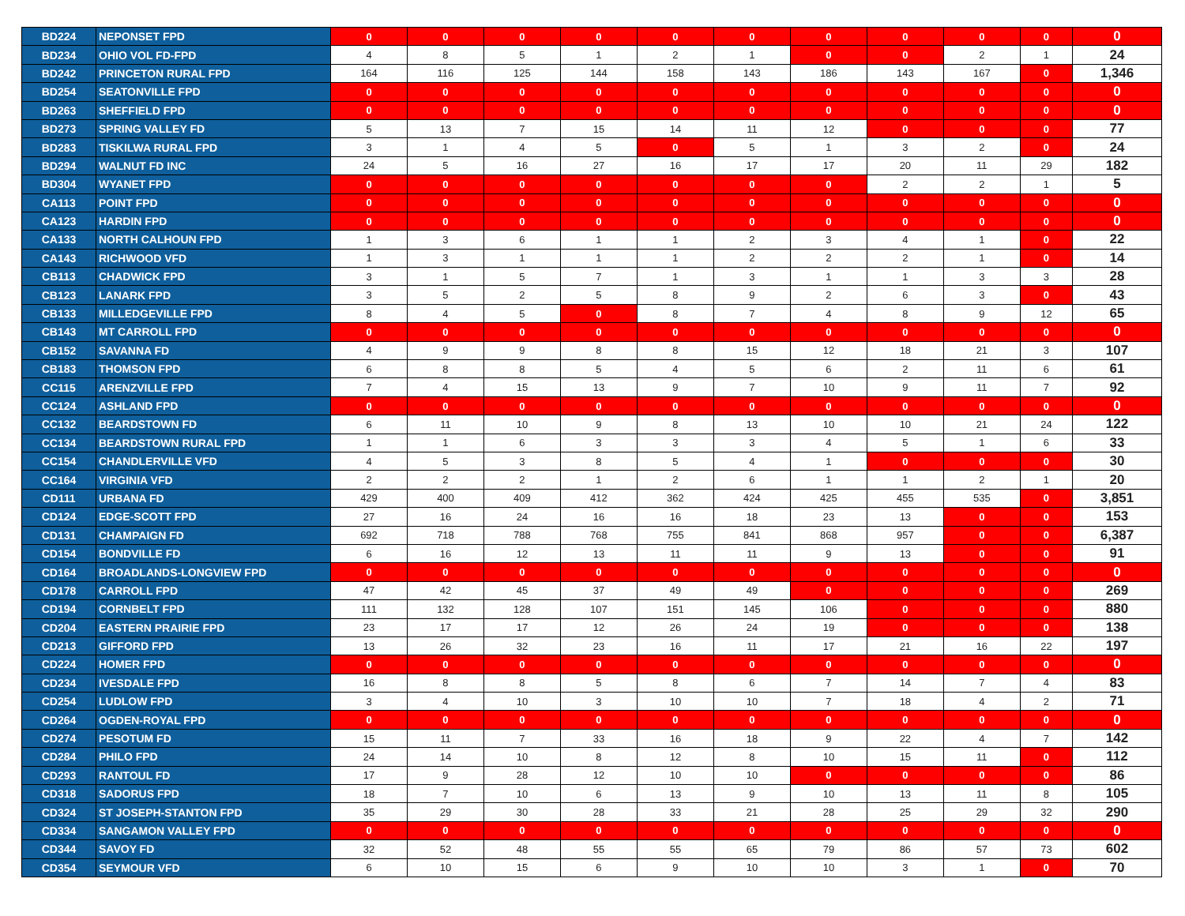| BD224 | NEPONSET FPD | 0 | 0 | 0 | 0 | 0 | 0 | 0 | 0 | 0 | 0 | 0 |
| BD234 | OHIO VOL FD-FPD | 4 | 8 | 5 | 1 | 2 | 1 | 0 | 0 | 2 | 1 | 24 |
| BD242 | PRINCETON RURAL FPD | 164 | 116 | 125 | 144 | 158 | 143 | 186 | 143 | 167 | 0 | 1,346 |
| BD254 | SEATONVILLE FPD | 0 | 0 | 0 | 0 | 0 | 0 | 0 | 0 | 0 | 0 | 0 |
| BD263 | SHEFFIELD FPD | 0 | 0 | 0 | 0 | 0 | 0 | 0 | 0 | 0 | 0 | 0 |
| BD273 | SPRING VALLEY FD | 5 | 13 | 7 | 15 | 14 | 11 | 12 | 0 | 0 | 0 | 77 |
| BD283 | TISKILWA RURAL FPD | 3 | 1 | 4 | 5 | 0 | 5 | 1 | 3 | 2 | 0 | 24 |
| BD294 | WALNUT FD INC | 24 | 5 | 16 | 27 | 16 | 17 | 17 | 20 | 11 | 29 | 182 |
| BD304 | WYANET FPD | 0 | 0 | 0 | 0 | 0 | 0 | 0 | 2 | 2 | 1 | 5 |
| CA113 | POINT FPD | 0 | 0 | 0 | 0 | 0 | 0 | 0 | 0 | 0 | 0 | 0 |
| CA123 | HARDIN FPD | 0 | 0 | 0 | 0 | 0 | 0 | 0 | 0 | 0 | 0 | 0 |
| CA133 | NORTH CALHOUN FPD | 1 | 3 | 6 | 1 | 1 | 2 | 3 | 4 | 1 | 0 | 22 |
| CA143 | RICHWOOD VFD | 1 | 3 | 1 | 1 | 1 | 2 | 2 | 2 | 1 | 0 | 14 |
| CB113 | CHADWICK FPD | 3 | 1 | 5 | 7 | 1 | 3 | 1 | 1 | 3 | 3 | 28 |
| CB123 | LANARK FPD | 3 | 5 | 2 | 5 | 8 | 9 | 2 | 6 | 3 | 0 | 43 |
| CB133 | MILLEDGEVILLE FPD | 8 | 4 | 5 | 0 | 8 | 7 | 4 | 8 | 9 | 12 | 65 |
| CB143 | MT CARROLL FPD | 0 | 0 | 0 | 0 | 0 | 0 | 0 | 0 | 0 | 0 | 0 |
| CB152 | SAVANNA FD | 4 | 9 | 9 | 8 | 8 | 15 | 12 | 18 | 21 | 3 | 107 |
| CB183 | THOMSON FPD | 6 | 8 | 8 | 5 | 4 | 5 | 6 | 2 | 11 | 6 | 61 |
| CC115 | ARENZVILLE FPD | 7 | 4 | 15 | 13 | 9 | 7 | 10 | 9 | 11 | 7 | 92 |
| CC124 | ASHLAND FPD | 0 | 0 | 0 | 0 | 0 | 0 | 0 | 0 | 0 | 0 | 0 |
| CC132 | BEARDSTOWN FD | 6 | 11 | 10 | 9 | 8 | 13 | 10 | 10 | 21 | 24 | 122 |
| CC134 | BEARDSTOWN RURAL FPD | 1 | 1 | 6 | 3 | 3 | 3 | 4 | 5 | 1 | 6 | 33 |
| CC154 | CHANDLERVILLE VFD | 4 | 5 | 3 | 8 | 5 | 4 | 1 | 0 | 0 | 0 | 30 |
| CC164 | VIRGINIA VFD | 2 | 2 | 2 | 1 | 2 | 6 | 1 | 1 | 2 | 1 | 20 |
| CD111 | URBANA FD | 429 | 400 | 409 | 412 | 362 | 424 | 425 | 455 | 535 | 0 | 3,851 |
| CD124 | EDGE-SCOTT FPD | 27 | 16 | 24 | 16 | 16 | 18 | 23 | 13 | 0 | 0 | 153 |
| CD131 | CHAMPAIGN FD | 692 | 718 | 788 | 768 | 755 | 841 | 868 | 957 | 0 | 0 | 6,387 |
| CD154 | BONDVILLE FD | 6 | 16 | 12 | 13 | 11 | 11 | 9 | 13 | 0 | 0 | 91 |
| CD164 | BROADLANDS-LONGVIEW FPD | 0 | 0 | 0 | 0 | 0 | 0 | 0 | 0 | 0 | 0 | 0 |
| CD178 | CARROLL FPD | 47 | 42 | 45 | 37 | 49 | 49 | 0 | 0 | 0 | 0 | 269 |
| CD194 | CORNBELT FPD | 111 | 132 | 128 | 107 | 151 | 145 | 106 | 0 | 0 | 0 | 880 |
| CD204 | EASTERN PRAIRIE FPD | 23 | 17 | 17 | 12 | 26 | 24 | 19 | 0 | 0 | 0 | 138 |
| CD213 | GIFFORD FPD | 13 | 26 | 32 | 23 | 16 | 11 | 17 | 21 | 16 | 22 | 197 |
| CD224 | HOMER FPD | 0 | 0 | 0 | 0 | 0 | 0 | 0 | 0 | 0 | 0 | 0 |
| CD234 | IVESDALE FPD | 16 | 8 | 8 | 5 | 8 | 6 | 7 | 14 | 7 | 4 | 83 |
| CD254 | LUDLOW FPD | 3 | 4 | 10 | 3 | 10 | 10 | 7 | 18 | 4 | 2 | 71 |
| CD264 | OGDEN-ROYAL FPD | 0 | 0 | 0 | 0 | 0 | 0 | 0 | 0 | 0 | 0 | 0 |
| CD274 | PESOTUM FD | 15 | 11 | 7 | 33 | 16 | 18 | 9 | 22 | 4 | 7 | 142 |
| CD284 | PHILO FPD | 24 | 14 | 10 | 8 | 12 | 8 | 10 | 15 | 11 | 0 | 112 |
| CD293 | RANTOUL FD | 17 | 9 | 28 | 12 | 10 | 10 | 0 | 0 | 0 | 0 | 86 |
| CD318 | SADORUS FPD | 18 | 7 | 10 | 6 | 13 | 9 | 10 | 13 | 11 | 8 | 105 |
| CD324 | ST JOSEPH-STANTON FPD | 35 | 29 | 30 | 28 | 33 | 21 | 28 | 25 | 29 | 32 | 290 |
| CD334 | SANGAMON VALLEY FPD | 0 | 0 | 0 | 0 | 0 | 0 | 0 | 0 | 0 | 0 | 0 |
| CD344 | SAVOY FD | 32 | 52 | 48 | 55 | 55 | 65 | 79 | 86 | 57 | 73 | 602 |
| CD354 | SEYMOUR VFD | 6 | 10 | 15 | 6 | 9 | 10 | 10 | 3 | 1 | 0 | 70 |